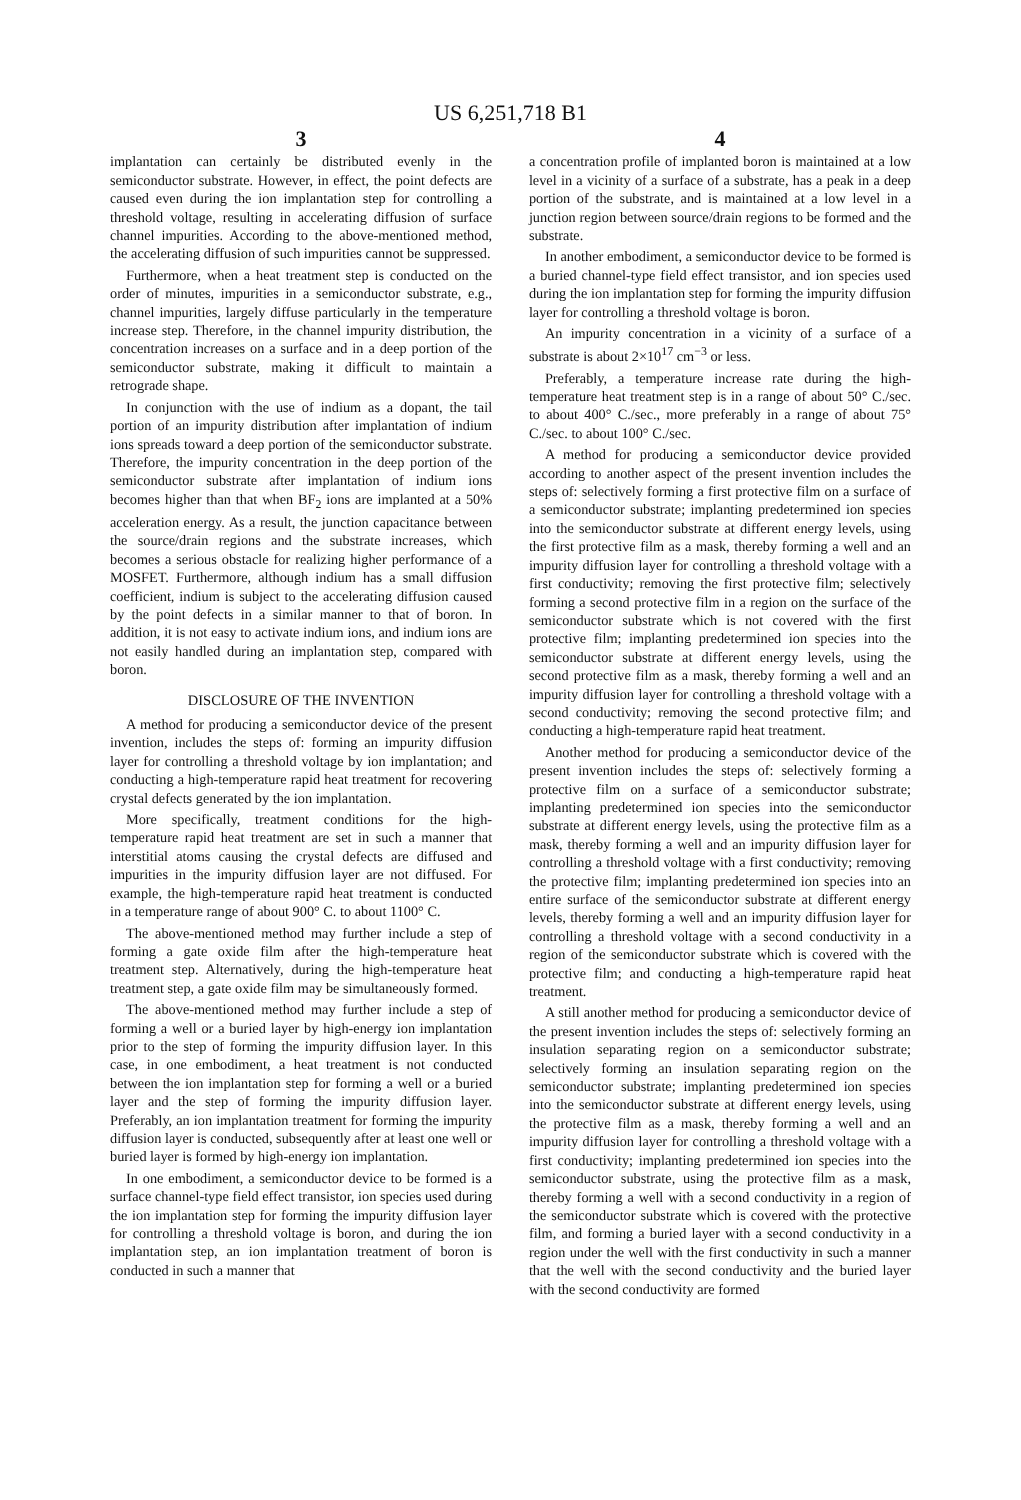US 6,251,718 B1
3
implantation can certainly be distributed evenly in the semiconductor substrate. However, in effect, the point defects are caused even during the ion implantation step for controlling a threshold voltage, resulting in accelerating diffusion of surface channel impurities. According to the above-mentioned method, the accelerating diffusion of such impurities cannot be suppressed.
Furthermore, when a heat treatment step is conducted on the order of minutes, impurities in a semiconductor substrate, e.g., channel impurities, largely diffuse particularly in the temperature increase step. Therefore, in the channel impurity distribution, the concentration increases on a surface and in a deep portion of the semiconductor substrate, making it difficult to maintain a retrograde shape.
In conjunction with the use of indium as a dopant, the tail portion of an impurity distribution after implantation of indium ions spreads toward a deep portion of the semiconductor substrate. Therefore, the impurity concentration in the deep portion of the semiconductor substrate after implantation of indium ions becomes higher than that when BF<sub>2</sub> ions are implanted at a 50% acceleration energy. As a result, the junction capacitance between the source/drain regions and the substrate increases, which becomes a serious obstacle for realizing higher performance of a MOSFET. Furthermore, although indium has a small diffusion coefficient, indium is subject to the accelerating diffusion caused by the point defects in a similar manner to that of boron. In addition, it is not easy to activate indium ions, and indium ions are not easily handled during an implantation step, compared with boron.
DISCLOSURE OF THE INVENTION
A method for producing a semiconductor device of the present invention, includes the steps of: forming an impurity diffusion layer for controlling a threshold voltage by ion implantation; and conducting a high-temperature rapid heat treatment for recovering crystal defects generated by the ion implantation.
More specifically, treatment conditions for the high-temperature rapid heat treatment are set in such a manner that interstitial atoms causing the crystal defects are diffused and impurities in the impurity diffusion layer are not diffused. For example, the high-temperature rapid heat treatment is conducted in a temperature range of about 900° C. to about 1100° C.
The above-mentioned method may further include a step of forming a gate oxide film after the high-temperature heat treatment step. Alternatively, during the high-temperature heat treatment step, a gate oxide film may be simultaneously formed.
The above-mentioned method may further include a step of forming a well or a buried layer by high-energy ion implantation prior to the step of forming the impurity diffusion layer. In this case, in one embodiment, a heat treatment is not conducted between the ion implantation step for forming a well or a buried layer and the step of forming the impurity diffusion layer. Preferably, an ion implantation treatment for forming the impurity diffusion layer is conducted, subsequently after at least one well or buried layer is formed by high-energy ion implantation.
In one embodiment, a semiconductor device to be formed is a surface channel-type field effect transistor, ion species used during the ion implantation step for forming the impurity diffusion layer for controlling a threshold voltage is boron, and during the ion implantation step, an ion implantation treatment of boron is conducted in such a manner that
4
a concentration profile of implanted boron is maintained at a low level in a vicinity of a surface of a substrate, has a peak in a deep portion of the substrate, and is maintained at a low level in a junction region between source/drain regions to be formed and the substrate.
In another embodiment, a semiconductor device to be formed is a buried channel-type field effect transistor, and ion species used during the ion implantation step for forming the impurity diffusion layer for controlling a threshold voltage is boron.
An impurity concentration in a vicinity of a surface of a substrate is about 2×10<sup>17</sup> cm<sup>−3</sup> or less.
Preferably, a temperature increase rate during the high-temperature heat treatment step is in a range of about 50° C./sec. to about 400° C./sec., more preferably in a range of about 75° C./sec. to about 100° C./sec.
A method for producing a semiconductor device provided according to another aspect of the present invention includes the steps of: selectively forming a first protective film on a surface of a semiconductor substrate; implanting predetermined ion species into the semiconductor substrate at different energy levels, using the first protective film as a mask, thereby forming a well and an impurity diffusion layer for controlling a threshold voltage with a first conductivity; removing the first protective film; selectively forming a second protective film in a region on the surface of the semiconductor substrate which is not covered with the first protective film; implanting predetermined ion species into the semiconductor substrate at different energy levels, using the second protective film as a mask, thereby forming a well and an impurity diffusion layer for controlling a threshold voltage with a second conductivity; removing the second protective film; and conducting a high-temperature rapid heat treatment.
Another method for producing a semiconductor device of the present invention includes the steps of: selectively forming a protective film on a surface of a semiconductor substrate; implanting predetermined ion species into the semiconductor substrate at different energy levels, using the protective film as a mask, thereby forming a well and an impurity diffusion layer for controlling a threshold voltage with a first conductivity; removing the protective film; implanting predetermined ion species into an entire surface of the semiconductor substrate at different energy levels, thereby forming a well and an impurity diffusion layer for controlling a threshold voltage with a second conductivity in a region of the semiconductor substrate which is covered with the protective film; and conducting a high-temperature rapid heat treatment.
A still another method for producing a semiconductor device of the present invention includes the steps of: selectively forming an insulation separating region on a semiconductor substrate; selectively forming an insulation separating region on the semiconductor substrate; implanting predetermined ion species into the semiconductor substrate at different energy levels, using the protective film as a mask, thereby forming a well and an impurity diffusion layer for controlling a threshold voltage with a first conductivity; implanting predetermined ion species into the semiconductor substrate, using the protective film as a mask, thereby forming a well with a second conductivity in a region of the semiconductor substrate which is covered with the protective film, and forming a buried layer with a second conductivity in a region under the well with the first conductivity in such a manner that the well with the second conductivity and the buried layer with the second conductivity are formed